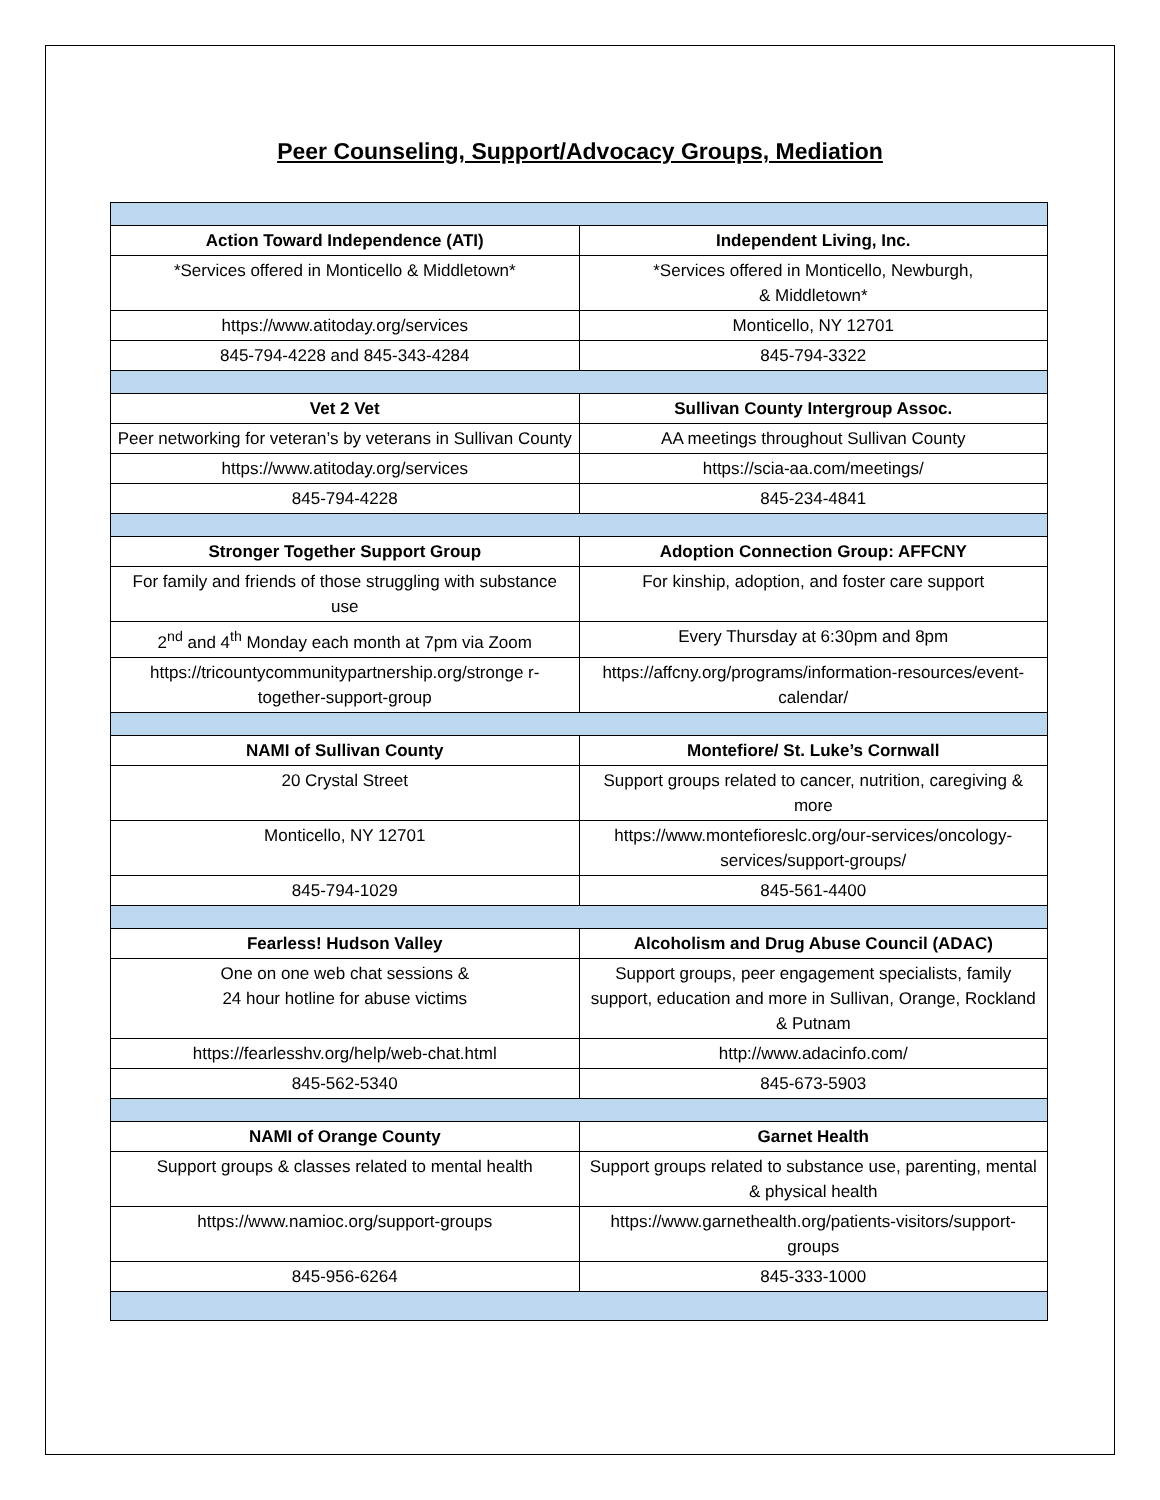Peer Counseling, Support/Advocacy Groups, Mediation
| Action Toward Independence (ATI) | Independent Living, Inc. |
| --- | --- |
| *Services offered in Monticello & Middletown* | *Services offered in Monticello, Newburgh, & Middletown* |
| https://www.atitoday.org/services | Monticello, NY 12701 |
| 845-794-4228 and 845-343-4284 | 845-794-3322 |
| Vet 2 Vet | Sullivan County Intergroup Assoc. |
| Peer networking for veteran’s by veterans in Sullivan County | AA meetings throughout Sullivan County |
| https://www.atitoday.org/services | https://scia-aa.com/meetings/ |
| 845-794-4228 | 845-234-4841 |
| Stronger Together Support Group | Adoption Connection Group: AFFCNY |
| For family and friends of those struggling with substance use | For kinship, adoption, and foster care support |
| 2<sup>nd</sup> and 4<sup>th</sup> Monday each month at 7pm via Zoom | Every Thursday at 6:30pm and 8pm |
| https://tricountycommunitypartnership.org/stronge r-together-support-group | https://affcny.org/programs/information-resources/event-calendar/ |
| NAMI of Sullivan County | Montefiore/ St. Luke’s Cornwall |
| 20 Crystal Street | Support groups related to cancer, nutrition, caregiving & more |
| Monticello, NY 12701 | https://www.montefioreslc.org/our-services/oncology-services/support-groups/ |
| 845-794-1029 | 845-561-4400 |
| Fearless! Hudson Valley | Alcoholism and Drug Abuse Council (ADAC) |
| One on one web chat sessions & 24 hour hotline for abuse victims | Support groups, peer engagement specialists, family support, education and more in Sullivan, Orange, Rockland & Putnam |
| https://fearlesshv.org/help/web-chat.html | http://www.adacinfo.com/ |
| 845-562-5340 | 845-673-5903 |
| NAMI of Orange County | Garnet Health |
| Support groups & classes related to mental health | Support groups related to substance use, parenting, mental & physical health |
| https://www.namioc.org/support-groups | https://www.garnethealth.org/patients-visitors/support-groups |
| 845-956-6264 | 845-333-1000 |